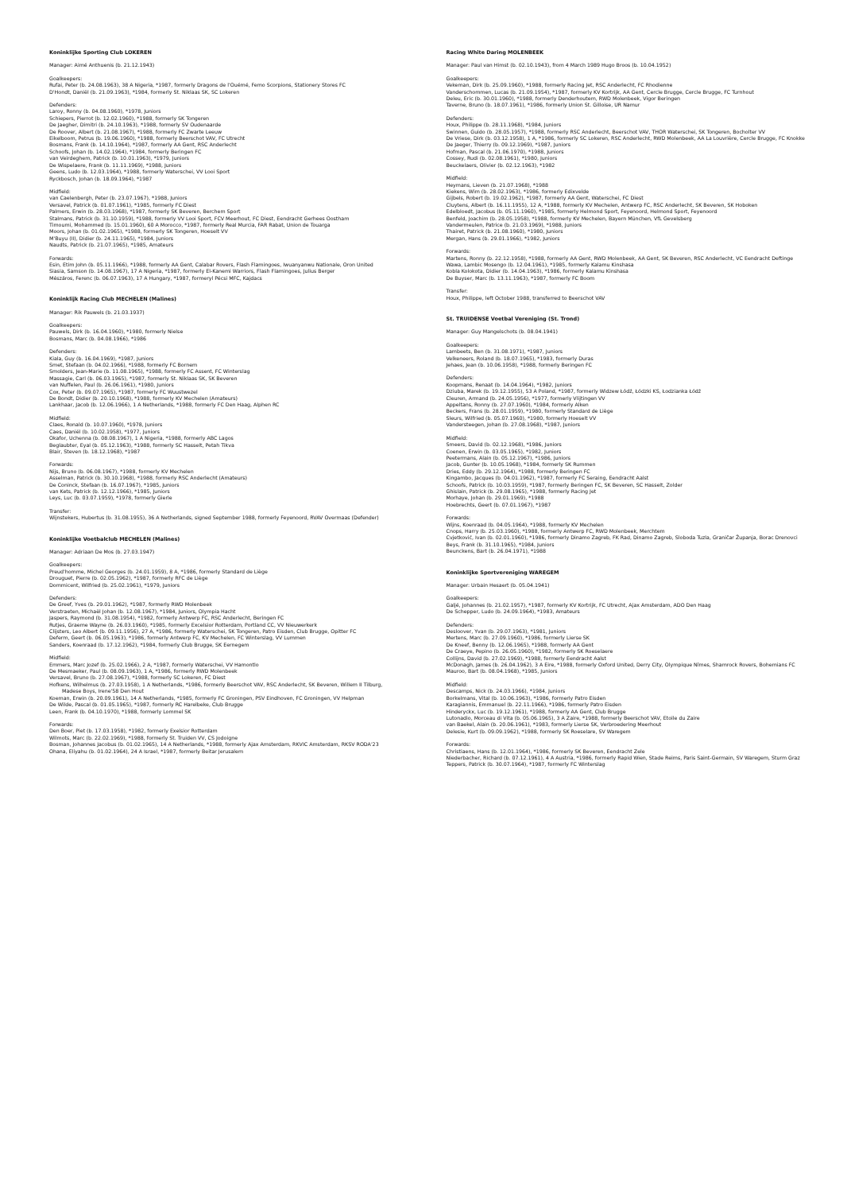Koninklijke Sporting Club LOKEREN
Manager: Aimé Anthuenis (b. 21.12.1943)
Goalkeepers:
Rufai, Peter (b. 24.08.1963), 38 A Nigeria, *1987, formerly Dragons de l'Ouémé, Femo Scorpions, Stationery Stores FC
D'Hondt, Daniël (b. 21.09.1963), *1984, formerly St. Niklaas SK, SC Lokeren
Defenders:
Laroy, Ronny (b. 04.08.1960), *1978, Juniors
Schiepers, Pierrot (b. 12.02.1960), *1988, formerly SK Tongeren
De Jaegher, Dimitri (b. 24.10.1963), *1988, formerly SV Oudenaarde
De Roover, Albert (b. 21.08.1967), *1988, formerly FC Zwarte Leeuw
Eikelboom, Petrus (b. 19.06.1960), *1988, formerly Beerschot VAV, FC Utrecht
Bosmans, Frank (b. 14.10.1964), *1987, formerly AA Gent, RSC Anderlecht
Schoofs, Johan (b. 14.02.1964), *1984, formerly Beringen FC
van Veirdeghem, Patrick (b. 10.01.1963), *1979, Juniors
De Wispelaere, Frank (b. 11.11.1969), *1988, Juniors
Geens, Ludo (b. 12.03.1964), *1988, formerly Waterschei, VV Looi Sport
Ryckbosch, Johan (b. 18.09.1964), *1987
Midfield:
van Caelenbergh, Peter (b. 23.07.1967), *1988, Juniors
Versavel, Patrick (b. 01.07.1961), *1985, formerly FC Diest
Palmers, Erwin (b. 28.03.1968), *1987, formerly SK Beveren, Berchem Sport
Stalmans, Patrick (b. 31.10.1959), *1988, formerly VV Looi Sport, FCV Meerhout, FC Diest, Eendracht Gerhees Oostham
Timoumi, Mohammed (b. 15.01.1960), 60 A Morocco, *1987, formerly Real Murcia, FAR Rabat, Union de Touarga
Moors, Johan (b. 01.02.1965), *1988, formerly SK Tongeren, Hoeselt VV
M'Buyu (II), Didier (b. 24.11.1965), *1984, Juniors
Naudts, Patrick (b. 21.07.1965), *1985, Amateurs
Forwards:
Esin, Etim John (b. 05.11.1966), *1988, formerly AA Gent, Calabar Rovers, Flash Flamingoes, Iwuanyanwu Nationale, Oron United
Siasia, Samson (b. 14.08.1967), 17 A Nigeria, *1987, formerly El-Kanemi Warriors, Flash Flamingoes, Julius Berger
Mészáros, Ferenc (b. 06.07.1963), 17 A Hungary, *1987, formeryl Pécsi MFC, Kajdacs
Koninklijk Racing Club MECHELEN (Malines)
Manager: Rik Pauwels (b. 21.03.1937)
Goalkeepers:
Pauwels, Dirk (b. 16.04.1960), *1980, formerly Nielse
Bosmans, Marc (b. 04.08.1966), *1986
Defenders:
Kiala, Guy (b. 16.04.1969), *1987, Juniors
Smet, Stefaan (b. 04.02.1966), *1988, formerly FC Bornem
Smolders, Jean-Marie (b. 11.08.1965), *1988, formerly FC Assent, FC Winterslag
Massagie, Carl (b. 06.03.1965), *1987, formerly St. Niklaas SK, SK Beveren
van Nuffelen, Paul (b. 26.06.1961), *1980, Juniors
Cox, Peter (b. 09.07.1965), *1987, formerly FC Wuustwezel
De Bondt, Didier (b. 20.10.1968), *1988, formerly KV Mechelen (Amateurs)
Lankhaar, Jacob (b. 12.06.1966), 1 A Netherlands, *1988, formerly FC Den Haag, Alphen RC
Midfield:
Claes, Ronald (b. 10.07.1960), *1978, Juniors
Caes, Daniël (b. 10.02.1958), *1977, Juniors
Okafor, Uchenna (b. 08.08.1967), 1 A Nigeria, *1988, formerly ABC Lagos
Beglaubter, Eyal (b. 05.12.1963), *1988, formerly SC Hasselt, Petah Tikva
Blair, Steven (b. 18.12.1968), *1987
Forwards:
Nijs, Bruno (b. 06.08.1967), *1988, formerly KV Mechelen
Asselman, Patrick (b. 30.10.1968), *1988, formerly RSC Anderlecht (Amateurs)
De Coninck, Stefaan (b. 16.07.1967), *1985, Juniors
van Kets, Patrick (b. 12.12.1966), *1985, Juniors
Leys, Luc (b. 03.07.1959), *1978, formerly Gierle
Transfer:
Wijnstekers, Hubertus (b. 31.08.1955), 36 A Netherlands, signed September 1988, formerly Feyenoord, RVAV Overmaas (Defender)
Koninklijke Voetbalclub MECHELEN (Malines)
Manager: Adriaan De Mos (b. 27.03.1947)
Goalkeepers:
Preud'homme, Michel Georges (b. 24.01.1959), 8 A, *1986, formerly Standard de Liège
Drouguet, Pierre (b. 02.05.1962), *1987, formerly RFC de Liège
Dommicent, Wilfried (b. 25.02.1961), *1979, Juniors
Defenders:
De Greef, Yves (b. 29.01.1962), *1987, formerly RWD Molenbeek
Verstraeten, Michaël Johan (b. 12.08.1967), *1984, Juniors, Olympia Hacht
Jaspers, Raymond (b. 31.08.1954), *1982, formerly Antwerp FC, RSC Anderlecht, Beringen FC
Rutjes, Graeme Wayne (b. 26.03.1960), *1985, formerly Excelsior Rotterdam, Portland CC, VV Nieuwerkerk
Clijsters, Leo Albert (b. 09.11.1956), 27 A, *1986, formerly Waterschei, SK Tongeren, Patro Eisden, Club Brugge, Opitter FC
Deferm, Geert (b. 06.05.1963), *1986, formerly Antwerp FC, KV Mechelen, FC Winterslag, VV Lummen
Sanders, Koenraad (b. 17.12.1962), *1984, formerly Club Brugge, SK Eernegem
Midfield:
Emmers, Marc Jozef (b. 25.02.1966), 2 A, *1987, formerly Waterschei, VV Hamontlo
De Mesmaeker, Paul (b. 08.09.1963), 1 A, *1986, formerly RWD Molenbeek
Versavel, Bruno (b. 27.08.1967), *1988, formerly SC Lokeren, FC Diest
Hofkens, Wilhelmus (b. 27.03.1958), 1 A Netherlands, *1986, formerly Beerschot VAV, RSC Anderlecht, SK Beveren, Willem II Tilburg,
Madese Boys, Irene'58 Den Hout
Koeman, Erwin (b. 20.09.1961), 14 A Netherlands, *1985, formerly FC Groningen, PSV Eindhoven, FC Groningen, VV Helpman
De Wilde, Pascal (b. 01.05.1965), *1987, formerly RC Harelbeke, Club Brugge
Leen, Frank (b. 04.10.1970), *1988, formerly Lommel SK
Forwards:
Den Boer, Piet (b. 17.03.1958), *1982, formerly Exelsior Rotterdam
Wilmots, Marc (b. 22.02.1969), *1988, formerly St. Truiden VV, CS Jodoigne
Bosman, Johannes Jacobus (b. 01.02.1965), 14 A Netherlands, *1988, formerly Ajax Amsterdam, RKVIC Amsterdam, RKSV RODA'23
Ohana, Eliyahu (b. 01.02.1964), 24 A Israel, *1987, formerly Beitar Jerusalem
Racing White Daring MOLENBEEK
Manager: Paul van Himst (b. 02.10.1943), from 4 March 1989 Hugo Broos (b. 10.04.1952)
Goalkeepers:
Vekeman, Dirk (b. 25.09.1960), *1988, formerly Racing Jet, RSC Anderlecht, FC Rhodienne
Vanderschommen, Lucas (b. 21.09.1954), *1987, formerly KV Kortrijk, AA Gent, Cercle Brugge, Cercle Brugge, FC Turnhout
Deleu, Eric (b. 30.01.1960), *1988, formerly Denderhoutem, RWD Molenbeek, Vigor Beringen
Taverne, Bruno (b. 18.07.1961), *1986, formerly Union St. Gilloise, UR Namur
Defenders:
Houx, Philippe (b. 28.11.1968), *1984, Juniors
Swinnen, Guido (b. 28.05.1957), *1988, formerly RSC Anderlecht, Beerschot VAV, THOR Waterschei, SK Tongeren, Bocholter VV
De Vriese, Dirk (b. 03.12.1958), 1 A, *1986, formerly SC Lokeren, RSC Anderlecht, RWD Molenbeek, AA La Louvrière, Cercle Brugge, FC Knokke
De Jaeger, Thierry (b. 09.12.1969), *1987, Juniors
Hofman, Pascal (b. 21.06.1970), *1988, Juniors
Cossey, Rudi (b. 02.08.1961), *1980, Juniors
Beuckelaers, Olivier (b. 02.12.1963), *1982
Midfield:
Heymans, Lieven (b. 21.07.1968), *1988
Kiekens, Wim (b. 28.02.1963), *1986, formerly Edixvelde
Gijbels, Robert (b. 19.02.1962), *1987, formerly AA Gent, Waterschei, FC Diest
Cluytens, Albert (b. 16.11.1955), 12 A, *1988, formerly KV Mechelen, Antwerp FC, RSC Anderlecht, SK Beveren, SK Hoboken
Edelbloedt, Jacobus (b. 05.11.1960), *1985, formerly Helmond Sport, Feyenoord, Helmond Sport, Feyenoord
Benfeld, Joachim (b. 28.05.1958), *1988, formerly KV Mechelen, Bayern München, VfL Gevelsberg
Vandermeulen, Patrice (b. 21.03.1969), *1988, Juniors
Thairet, Patrick (b. 21.08.1960), *1980, Juniors
Mergan, Hans (b. 29.01.1966), *1982, Juniors
Forwards:
Martens, Ronny (b. 22.12.1958), *1988, formerly AA Gent, RWD Molenbeek, AA Gent, SK Beveren, RSC Anderlecht, VC Eendracht Deftinge
Wawa, Lambic Mosengo (b. 12.04.1961), *1985, formerly Kalamu Kinshasa
Kobla Kolokota, Didier (b. 14.04.1963), *1986, formerly Kalamu Kinshasa
De Buyser, Marc (b. 13.11.1963), *1987, formerly FC Boom
Transfer:
Houx, Philippe, left October 1988, transferred to Beerschot VAV
St. TRUIDENSE Voetbal Vereniging (St. Trond)
Manager: Guy Mangelschots (b. 08.04.1941)
Goalkeepers:
Lambeets, Ben (b. 31.08.1971), *1987, Juniors
Velkeneers, Roland (b. 18.07.1965), *1983, formerly Duras
Jehaes, Jean (b. 10.06.1958), *1988, formerly Beringen FC
Defenders:
Koopmans, Renaat (b. 14.04.1964), *1982, Juniors
Dziuba, Marek (b. 19.12.1955), 53 A Poland, *1987, formerly Widzew Łódź, Łódzki KS, Łodzianka Łódź
Cleuren, Armand (b. 24.05.1956), *1977, formerly Vlijtingen VV
Appeltans, Ronny (b. 27.07.1960), *1984, formerly Alken
Beckers, Frans (b. 28.01.1959), *1980, formerly Standard de Liège
Sleurs, Wilfried (b. 05.07.1960), *1980, formerly Hoeselt VV
Vandersteegen, Johan (b. 27.08.1968), *1987, Juniors
Midfield:
Smeers, David (b. 02.12.1968), *1986, Juniors
Coenen, Erwin (b. 03.05.1965), *1982, Juniors
Peetermans, Alain (b. 05.12.1967), *1986, Juniors
Jacob, Gunter (b. 10.05.1968), *1984, formerly SK Rummen
Dries, Eddy (b. 29.12.1964), *1988, formerly Beringen FC
Kingambo, Jacques (b. 04.01.1962), *1987, formerly FC Seraing, Eendracht Aalst
Schoofs, Patrick (b. 10.03.1959), *1987, formerly Beringen FC, SK Beveren, SC Hasselt, Zolder
Ghislain, Patrick (b. 29.08.1965), *1988, formerly Racing Jet
Morhaye, Johan (b. 29.01.1969), *1988
Hoebrechts, Geert (b. 07.01.1967), *1987
Forwards:
Wijns, Koenraad (b. 04.05.1964), *1988, formerly KV Mechelen
Cnops, Harry (b. 25.03.1960), *1988, formerly Antwerp FC, RWD Molenbeek, Merchtem
Cvjetković, Ivan (b. 02.01.1960), *1986, formerly Dinamo Zagreb, FK Rad, Dinamo Zagreb, Sloboda Tuzla, Graničar Županja, Borac Drenovci
Beys, Frank (b. 31.10.1965), *1984, Juniors
Beunckens, Bart (b. 26.04.1971), *1988
Koninklijke Sportvereniging WAREGEM
Manager: Urbain Hesaert (b. 05.04.1941)
Goalkeepers:
Galjé, Johannes (b. 21.02.1957), *1987, formerly KV Kortrijk, FC Utrecht, Ajax Amsterdam, ADO Den Haag
De Schepper, Ludo (b. 24.09.1964), *1983, Amateurs
Defenders:
Desloover, Yvan (b. 29.07.1963), *1981, Juniors
Mertens, Marc (b. 27.09.1960), *1986, formerly Lierse SK
De Kneef, Benny (b. 12.06.1965), *1988, formerly AA Gent
De Craeye, Pepino (b. 26.05.1960), *1982, formerly SK Roeselaere
Collijns, David (b. 27.02.1969), *1988, formerly Eendracht Aalst
McDonagh, James (b. 26.04.1962), 3 A Eire, *1988, formerly Oxford United, Derry City, Olympique Nîmes, Shamrock Rovers, Bohemians FC
Mauroo, Bart (b. 08.04.1968), *1985, Juniors
Midfield:
Descamps, Nick (b. 24.03.1966), *1984, Juniors
Borkelmans, Vital (b. 10.06.1963), *1986, formerly Patro Eisden
Karagiannis, Emmanuel (b. 22.11.1966), *1986, formerly Patro Eisden
Hinderyckx, Luc (b. 19.12.1961), *1988, formerly AA Gent, Club Brugge
Lutonadio, Morceau di Vita (b. 05.06.1965), 3 A Zaire, *1988, formerly Beerschot VAV, Etoile du Zaire
van Baekel, Alain (b. 20.06.1961), *1983, formerly Lierse SK, Verbroedering Meerhout
Delesie, Kurt (b. 09.09.1962), *1988, formerly SK Roeselare, SV Waregem
Forwards:
Christiaens, Hans (b. 12.01.1964), *1986, formerly SK Beveren, Eendracht Zele
Niederbacher, Richard (b. 07.12.1961), 4 A Austria, *1986, formerly Rapid Wien, Stade Reims, Paris Saint-Germain, SV Waregem, Sturm Graz
Teppers, Patrick (b. 30.07.1964), *1987, formerly FC Winterslag